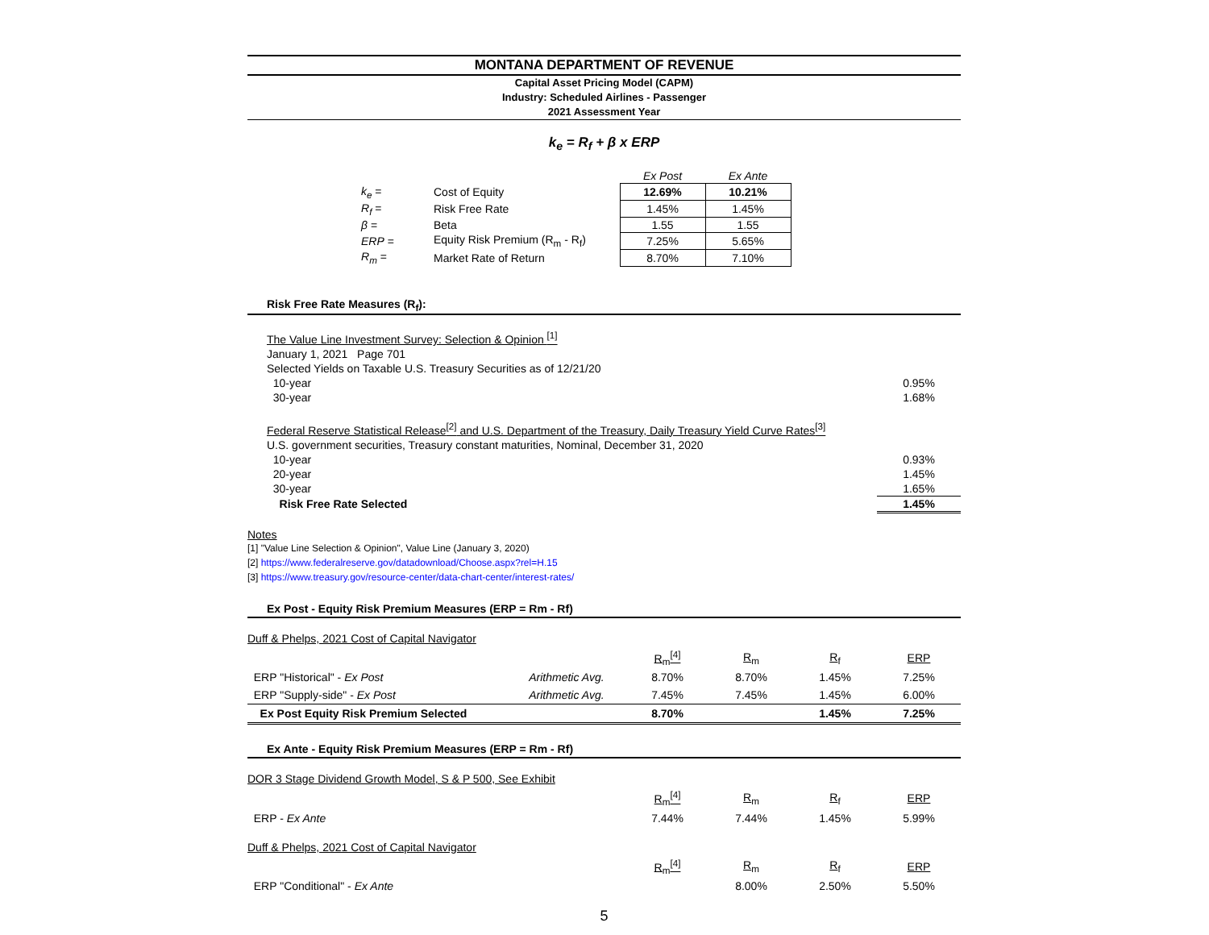MONTANA DEPARTMENT OF REVENUE
Capital Asset Pricing Model (CAPM)
Industry: Scheduled Airlines - Passenger
2021 Assessment Year
k<sub>e</sub> = R<sub>f</sub> + β x ERP
| | | Ex Post | Ex Ante |
| k<sub>e</sub> = | Cost of Equity | 12.69% | 10.21% |
| R<sub>f</sub> = | Risk Free Rate | 1.45% | 1.45% |
| β = | Beta | 1.55 | 1.55 |
| ERP = | Equity Risk Premium (R<sub>m</sub> - R<sub>f</sub>) | 7.25% | 5.65% |
| R<sub>m</sub> = | Market Rate of Return | 8.70% | 7.10% |
Risk Free Rate Measures (R<sub>f</sub>):
The Value Line Investment Survey: Selection & Opinion <sup>[1]</sup>
January 1, 2021 Page 701
Selected Yields on Taxable U.S. Treasury Securities as of 12/21/20
10-year 0.95%
30-year 1.68%
Federal Reserve Statistical Release<sup>[2]</sup> and U.S. Department of the Treasury, Daily Treasury Yield Curve Rates<sup>[3]</sup>
U.S. government securities, Treasury constant maturities, Nominal, December 31, 2020
10-year 0.93%
20-year 1.45%
30-year 1.65%
Risk Free Rate Selected 1.45%
Notes
[1] "Value Line Selection & Opinion", Value Line (January 3, 2020)
[2] https://www.federalreserve.gov/datadownload/Choose.aspx?rel=H.15
[3] https://www.treasury.gov/resource-center/data-chart-center/interest-rates/
Ex Post - Equity Risk Premium Measures (ERP = Rm - Rf)
| Duff & Phelps, 2021 Cost of Capital Navigator | | | | | |
| | | R<sub>m</sub><sup>[4]</sup> | R<sub>m</sub> | R<sub>f</sub> | ERP |
| ERP "Historical" - Ex Post | Arithmetic Avg. | 8.70% | 8.70% | 1.45% | 7.25% |
| ERP "Supply-side" - Ex Post | Arithmetic Avg. | 7.45% | 7.45% | 1.45% | 6.00% |
| Ex Post Equity Risk Premium Selected | | 8.70% | | 1.45% | 7.25% |
Ex Ante - Equity Risk Premium Measures (ERP = Rm - Rf)
| DOR 3 Stage Dividend Growth Model, S & P 500, See Exhibit | | | | | |
| | | R<sub>m</sub><sup>[4]</sup> | R<sub>m</sub> | R<sub>f</sub> | ERP |
| ERP - Ex Ante | | 7.44% | 7.44% | 1.45% | 5.99% |
| Duff & Phelps, 2021 Cost of Capital Navigator | | | | | |
| | | R<sub>m</sub><sup>[4]</sup> | R<sub>m</sub> | R<sub>f</sub> | ERP |
| ERP "Conditional" - Ex Ante | | | 8.00% | 2.50% | 5.50% |
5